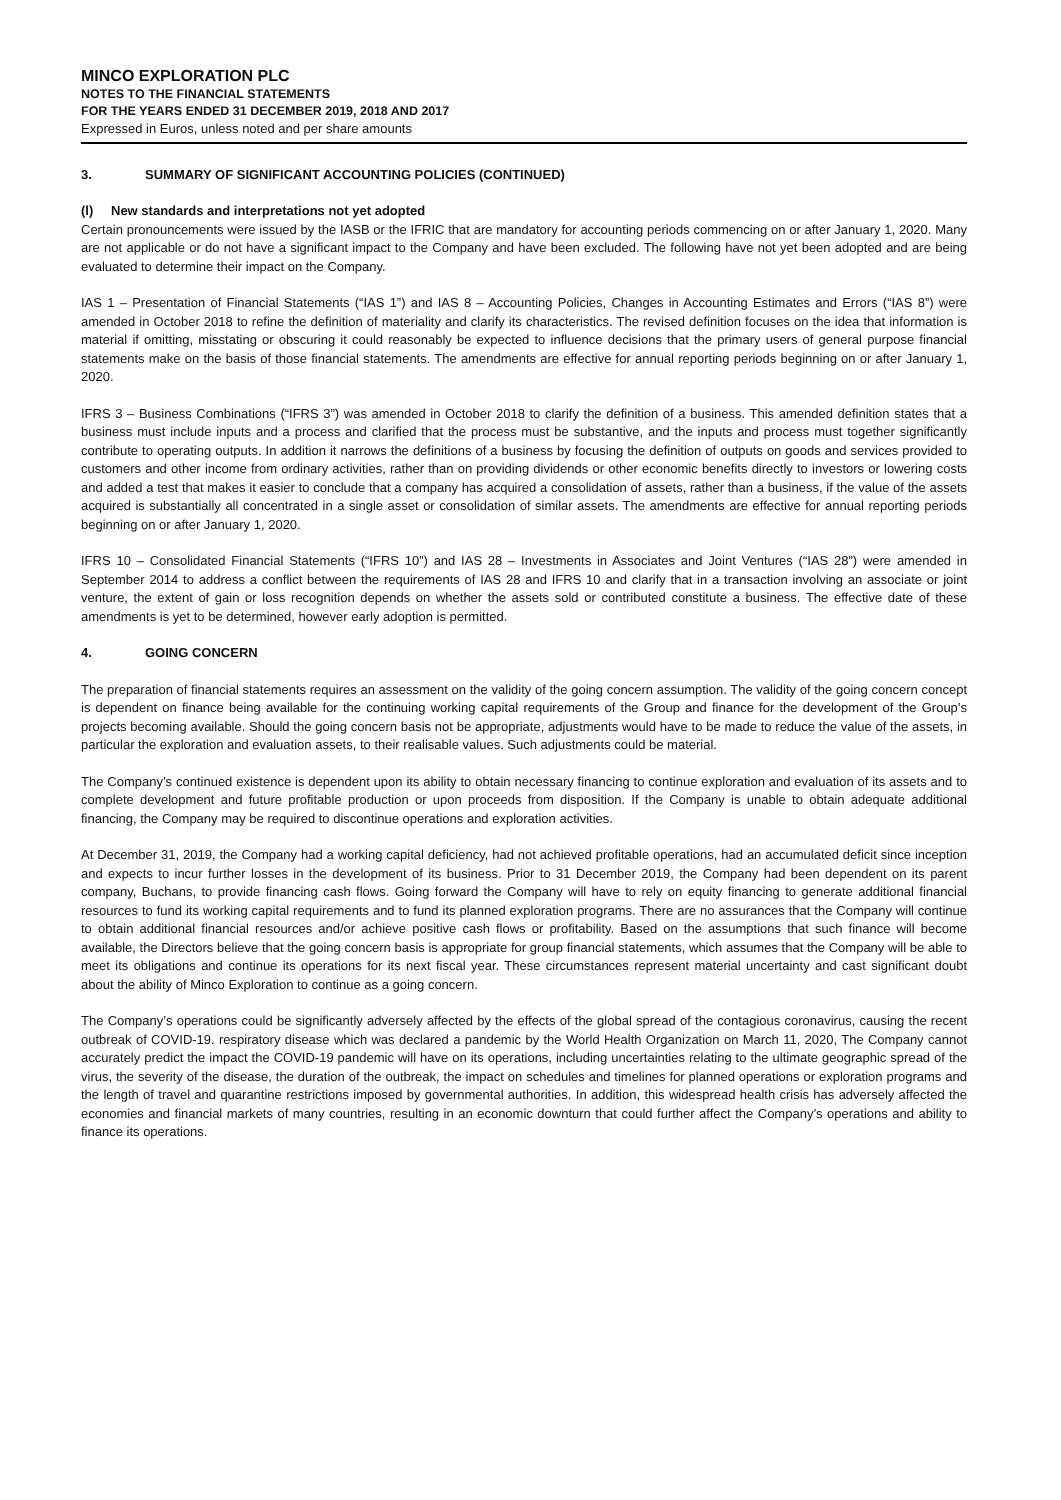MINCO EXPLORATION PLC
NOTES TO THE FINANCIAL STATEMENTS
FOR THE YEARS ENDED 31 DECEMBER 2019, 2018 AND 2017
Expressed in Euros, unless noted and per share amounts
3. SUMMARY OF SIGNIFICANT ACCOUNTING POLICIES (CONTINUED)
(l) New standards and interpretations not yet adopted
Certain pronouncements were issued by the IASB or the IFRIC that are mandatory for accounting periods commencing on or after January 1, 2020. Many are not applicable or do not have a significant impact to the Company and have been excluded. The following have not yet been adopted and are being evaluated to determine their impact on the Company.
IAS 1 – Presentation of Financial Statements (“IAS 1”) and IAS 8 – Accounting Policies, Changes in Accounting Estimates and Errors (“IAS 8”) were amended in October 2018 to refine the definition of materiality and clarify its characteristics. The revised definition focuses on the idea that information is material if omitting, misstating or obscuring it could reasonably be expected to influence decisions that the primary users of general purpose financial statements make on the basis of those financial statements. The amendments are effective for annual reporting periods beginning on or after January 1, 2020.
IFRS 3 – Business Combinations (“IFRS 3”) was amended in October 2018 to clarify the definition of a business. This amended definition states that a business must include inputs and a process and clarified that the process must be substantive, and the inputs and process must together significantly contribute to operating outputs. In addition it narrows the definitions of a business by focusing the definition of outputs on goods and services provided to customers and other income from ordinary activities, rather than on providing dividends or other economic benefits directly to investors or lowering costs and added a test that makes it easier to conclude that a company has acquired a consolidation of assets, rather than a business, if the value of the assets acquired is substantially all concentrated in a single asset or consolidation of similar assets. The amendments are effective for annual reporting periods beginning on or after January 1, 2020.
IFRS 10 – Consolidated Financial Statements (“IFRS 10”) and IAS 28 – Investments in Associates and Joint Ventures (“IAS 28”) were amended in September 2014 to address a conflict between the requirements of IAS 28 and IFRS 10 and clarify that in a transaction involving an associate or joint venture, the extent of gain or loss recognition depends on whether the assets sold or contributed constitute a business. The effective date of these amendments is yet to be determined, however early adoption is permitted.
4. GOING CONCERN
The preparation of financial statements requires an assessment on the validity of the going concern assumption. The validity of the going concern concept is dependent on finance being available for the continuing working capital requirements of the Group and finance for the development of the Group’s projects becoming available. Should the going concern basis not be appropriate, adjustments would have to be made to reduce the value of the assets, in particular the exploration and evaluation assets, to their realisable values. Such adjustments could be material.
The Company’s continued existence is dependent upon its ability to obtain necessary financing to continue exploration and evaluation of its assets and to complete development and future profitable production or upon proceeds from disposition. If the Company is unable to obtain adequate additional financing, the Company may be required to discontinue operations and exploration activities.
At December 31, 2019, the Company had a working capital deficiency, had not achieved profitable operations, had an accumulated deficit since inception and expects to incur further losses in the development of its business. Prior to 31 December 2019, the Company had been dependent on its parent company, Buchans, to provide financing cash flows. Going forward the Company will have to rely on equity financing to generate additional financial resources to fund its working capital requirements and to fund its planned exploration programs. There are no assurances that the Company will continue to obtain additional financial resources and/or achieve positive cash flows or profitability. Based on the assumptions that such finance will become available, the Directors believe that the going concern basis is appropriate for group financial statements, which assumes that the Company will be able to meet its obligations and continue its operations for its next fiscal year. These circumstances represent material uncertainty and cast significant doubt about the ability of Minco Exploration to continue as a going concern.
The Company’s operations could be significantly adversely affected by the effects of the global spread of the contagious coronavirus, causing the recent outbreak of COVID-19. respiratory disease which was declared a pandemic by the World Health Organization on March 11, 2020, The Company cannot accurately predict the impact the COVID-19 pandemic will have on its operations, including uncertainties relating to the ultimate geographic spread of the virus, the severity of the disease, the duration of the outbreak, the impact on schedules and timelines for planned operations or exploration programs and the length of travel and quarantine restrictions imposed by governmental authorities. In addition, this widespread health crisis has adversely affected the economies and financial markets of many countries, resulting in an economic downturn that could further affect the Company’s operations and ability to finance its operations.